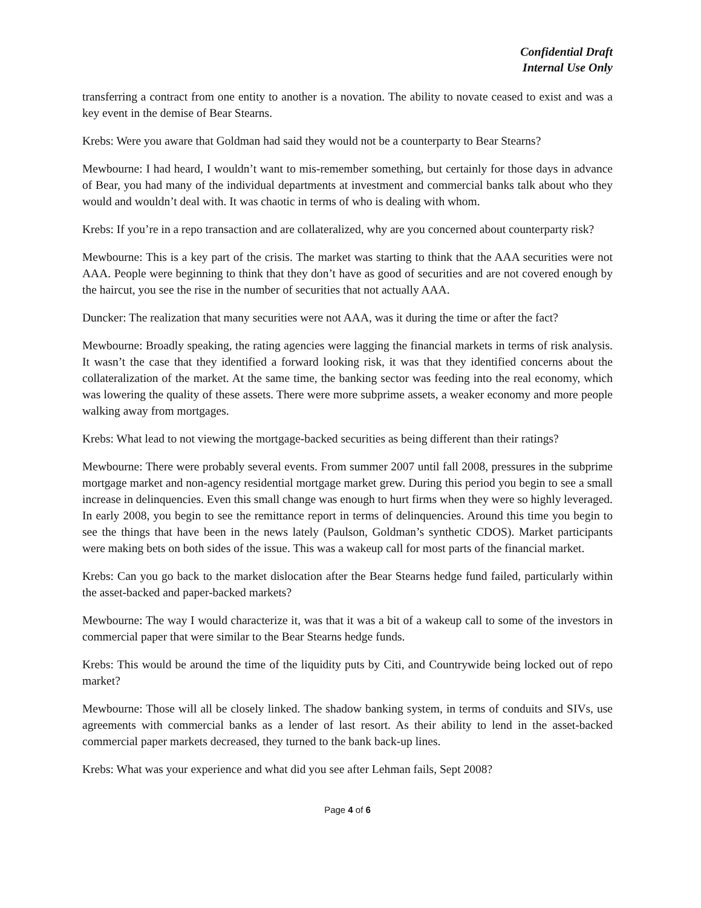Confidential Draft
Internal Use Only
transferring a contract from one entity to another is a novation. The ability to novate ceased to exist and was a key event in the demise of Bear Stearns.
Krebs: Were you aware that Goldman had said they would not be a counterparty to Bear Stearns?
Mewbourne: I had heard, I wouldn’t want to mis-remember something, but certainly for those days in advance of Bear, you had many of the individual departments at investment and commercial banks talk about who they would and wouldn’t deal with. It was chaotic in terms of who is dealing with whom.
Krebs: If you’re in a repo transaction and are collateralized, why are you concerned about counterparty risk?
Mewbourne: This is a key part of the crisis. The market was starting to think that the AAA securities were not AAA. People were beginning to think that they don’t have as good of securities and are not covered enough by the haircut, you see the rise in the number of securities that not actually AAA.
Duncker: The realization that many securities were not AAA, was it during the time or after the fact?
Mewbourne: Broadly speaking, the rating agencies were lagging the financial markets in terms of risk analysis. It wasn’t the case that they identified a forward looking risk, it was that they identified concerns about the collateralization of the market. At the same time, the banking sector was feeding into the real economy, which was lowering the quality of these assets. There were more subprime assets, a weaker economy and more people walking away from mortgages.
Krebs: What lead to not viewing the mortgage-backed securities as being different than their ratings?
Mewbourne: There were probably several events. From summer 2007 until fall 2008, pressures in the subprime mortgage market and non-agency residential mortgage market grew. During this period you begin to see a small increase in delinquencies. Even this small change was enough to hurt firms when they were so highly leveraged. In early 2008, you begin to see the remittance report in terms of delinquencies. Around this time you begin to see the things that have been in the news lately (Paulson, Goldman’s synthetic CDOS). Market participants were making bets on both sides of the issue. This was a wakeup call for most parts of the financial market.
Krebs: Can you go back to the market dislocation after the Bear Stearns hedge fund failed, particularly within the asset-backed and paper-backed markets?
Mewbourne: The way I would characterize it, was that it was a bit of a wakeup call to some of the investors in commercial paper that were similar to the Bear Stearns hedge funds.
Krebs: This would be around the time of the liquidity puts by Citi, and Countrywide being locked out of repo market?
Mewbourne: Those will all be closely linked. The shadow banking system, in terms of conduits and SIVs, use agreements with commercial banks as a lender of last resort. As their ability to lend in the asset-backed commercial paper markets decreased, they turned to the bank back-up lines.
Krebs: What was your experience and what did you see after Lehman fails, Sept 2008?
Page 4 of 6